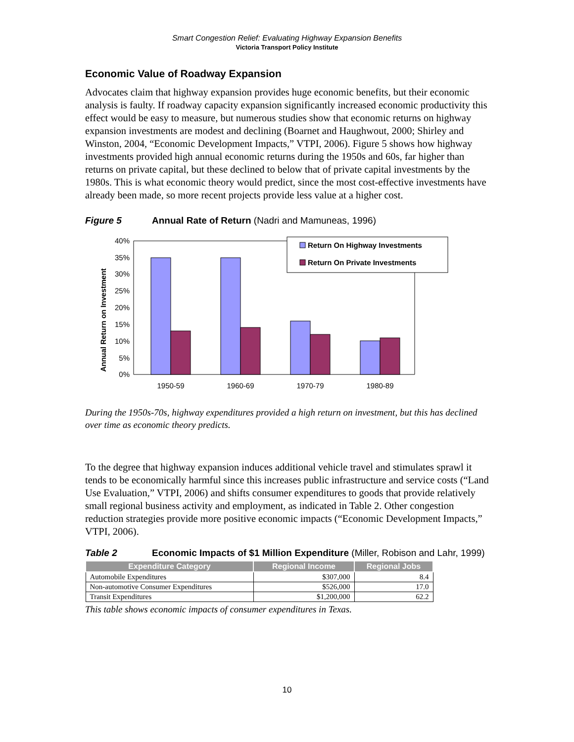Smart Congestion Relief: Evaluating Highway Expansion Benefits
Victoria Transport Policy Institute
Economic Value of Roadway Expansion
Advocates claim that highway expansion provides huge economic benefits, but their economic analysis is faulty. If roadway capacity expansion significantly increased economic productivity this effect would be easy to measure, but numerous studies show that economic returns on highway expansion investments are modest and declining (Boarnet and Haughwout, 2000; Shirley and Winston, 2004, “Economic Development Impacts,” VTPI, 2006). Figure 5 shows how highway investments provided high annual economic returns during the 1950s and 60s, far higher than returns on private capital, but these declined to below that of private capital investments by the 1980s. This is what economic theory would predict, since the most cost-effective investments have already been made, so more recent projects provide less value at a higher cost.
Figure 5 Annual Rate of Return (Nadri and Mamuneas, 1996)
Annual Return on Investment
40%
35%
30%
25%
20%
15%
10%
5%
0%
1950-59
1960-69
1970-79
1980-89
Return On Highway Investments
Return On Private Investments
During the 1950s-70s, highway expenditures provided a high return on investment, but this has declined over time as economic theory predicts.
To the degree that highway expansion induces additional vehicle travel and stimulates sprawl it tends to be economically harmful since this increases public infrastructure and service costs (“Land Use Evaluation,” VTPI, 2006) and shifts consumer expenditures to goods that provide relatively small regional business activity and employment, as indicated in Table 2. Other congestion reduction strategies provide more positive economic impacts (“Economic Development Impacts,” VTPI, 2006).
Table 2 Economic Impacts of $1 Million Expenditure (Miller, Robison and Lahr, 1999)
| Expenditure Category | Regional Income | Regional Jobs |
| --- | --- | --- |
| Automobile Expenditures | $307,000 | 8.4 |
| Non-automotive Consumer Expenditures | $526,000 | 17.0 |
| Transit Expenditures | $1,200,000 | 62.2 |
This table shows economic impacts of consumer expenditures in Texas.
10